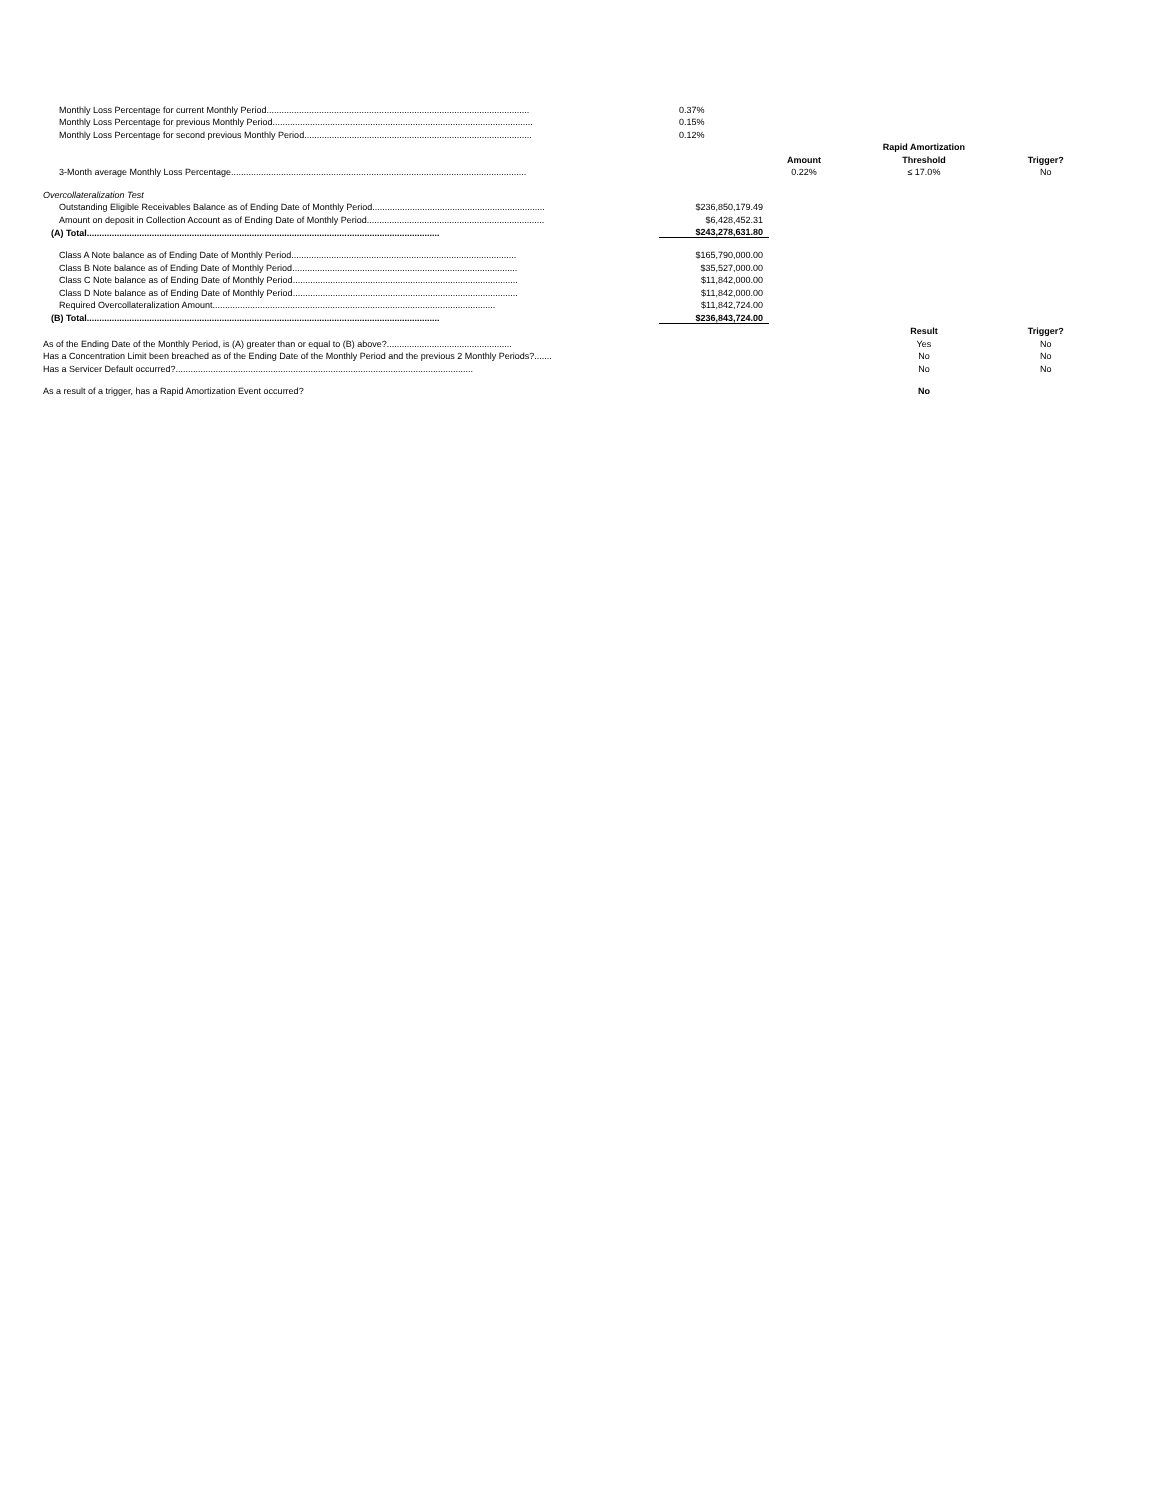| Monthly Loss Percentage for current Monthly Period......................................................................................................... | 0.37% | | | |
| Monthly Loss Percentage for previous Monthly Period........................................................................................................ | 0.15% | | | |
| Monthly Loss Percentage for second previous Monthly Period........................................................................................... | 0.12% | | | |
| | | | Rapid Amortization | |
| | | Amount | Threshold | Trigger? |
| 3-Month average Monthly Loss Percentage...................................................................................................................... | | 0.22% | ≤ 17.0% | No |
| Overcollateralization Test | | | | |
| Outstanding Eligible Receivables Balance as of Ending Date of Monthly Period..................................................................... | $236,850,179.49 | | | |
| Amount on deposit in Collection Account as of Ending Date of Monthly Period....................................................................... | $6,428,452.31 | | | |
| (A) Total............................................................................................................................................. | $243,278,631.80 | | | |
| Class A Note balance as of Ending Date of Monthly Period.......................................................................................... | $165,790,000.00 | | | |
| Class B Note balance as of Ending Date of Monthly Period.......................................................................................... | $35,527,000.00 | | | |
| Class C Note balance as of Ending Date of Monthly Period.......................................................................................... | $11,842,000.00 | | | |
| Class D Note balance as of Ending Date of Monthly Period.......................................................................................... | $11,842,000.00 | | | |
| Required Overcollateralization Amount................................................................................................................. | $11,842,724.00 | | | |
| (B) Total............................................................................................................................................. | $236,843,724.00 | | | |
| | | | Result | Trigger? |
| As of the Ending Date of the Monthly Period, is (A) greater than or equal to (B) above?.................................................. | | | Yes | No |
| Has a Concentration Limit been breached as of the Ending Date of the Monthly Period and the previous 2 Monthly Periods?....... | | | No | No |
| Has a Servicer Default occurred?....................................................................................................................... | | | No | No |
| As a result of a trigger, has a Rapid Amortization Event occurred? | | | No | |